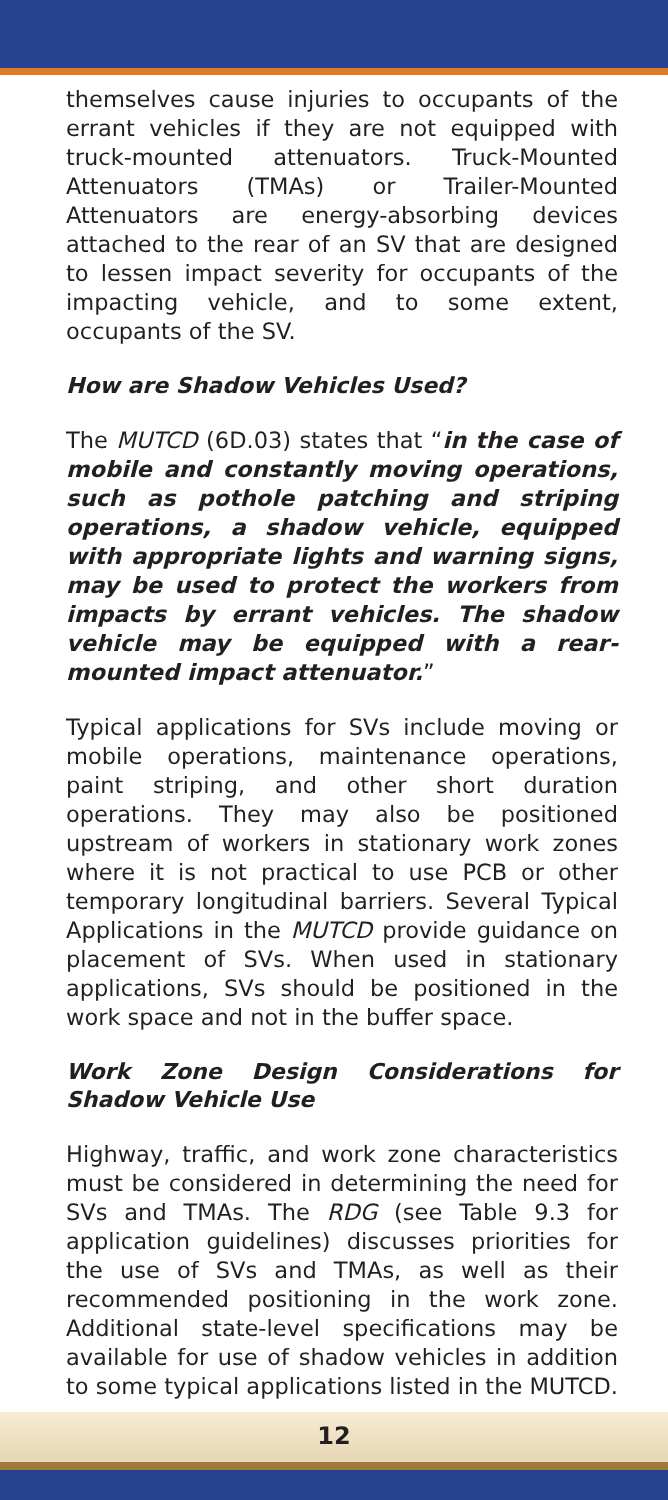themselves cause injuries to occupants of the errant vehicles if they are not equipped with truck-mounted attenuators. Truck-Mounted Attenuators (TMAs) or Trailer-Mounted Attenuators are energy-absorbing devices attached to the rear of an SV that are designed to lessen impact severity for occupants of the impacting vehicle, and to some extent, occupants of the SV.
How are Shadow Vehicles Used?
The MUTCD (6D.03) states that “in the case of mobile and constantly moving operations, such as pothole patching and striping operations, a shadow vehicle, equipped with appropriate lights and warning signs, may be used to protect the workers from impacts by errant vehicles. The shadow vehicle may be equipped with a rear-mounted impact attenuator.”
Typical applications for SVs include moving or mobile operations, maintenance operations, paint striping, and other short duration operations. They may also be positioned upstream of workers in stationary work zones where it is not practical to use PCB or other temporary longitudinal barriers. Several Typical Applications in the MUTCD provide guidance on placement of SVs. When used in stationary applications, SVs should be positioned in the work space and not in the buffer space.
Work Zone Design Considerations for Shadow Vehicle Use
Highway, traffic, and work zone characteristics must be considered in determining the need for SVs and TMAs. The RDG (see Table 9.3 for application guidelines) discusses priorities for the use of SVs and TMAs, as well as their recommended positioning in the work zone. Additional state-level specifications may be available for use of shadow vehicles in addition to some typical applications listed in the MUTCD.
12